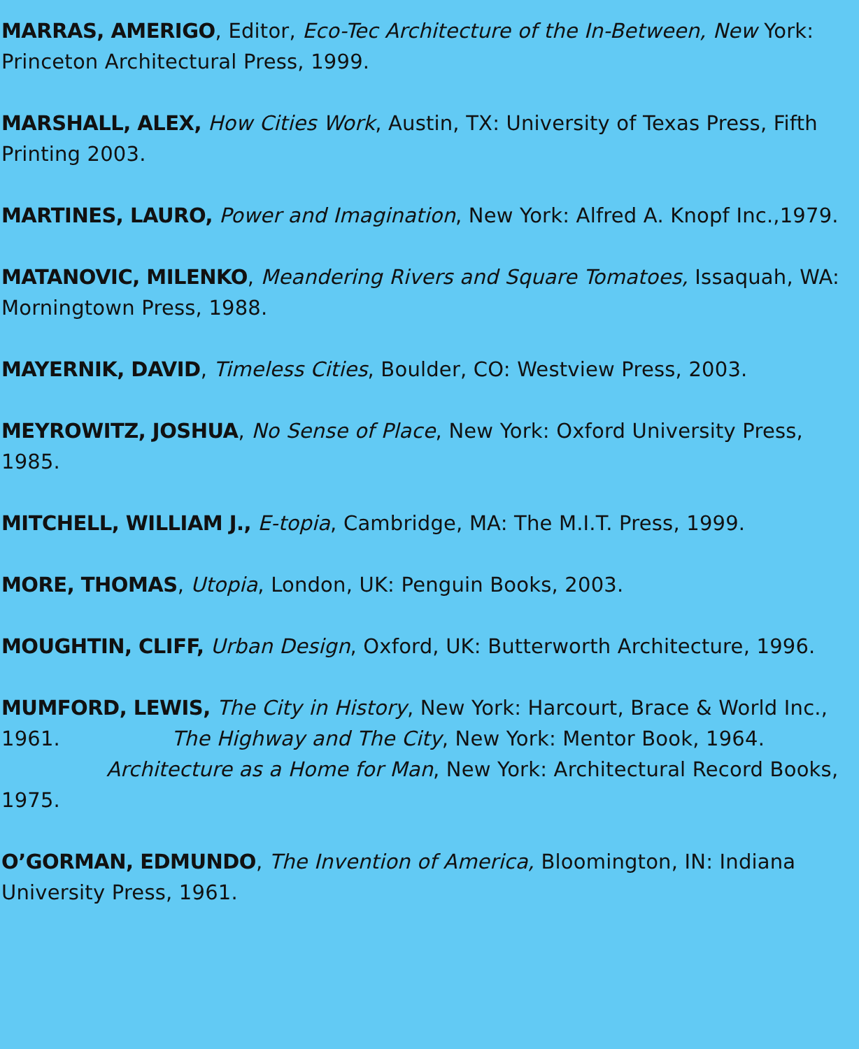MARRAS, AMERIGO, Editor, Eco-Tec Architecture of the In-Between, New York: Princeton Architectural Press, 1999.
MARSHALL, ALEX, How Cities Work, Austin, TX: University of Texas Press, Fifth Printing 2003.
MARTINES, LAURO, Power and Imagination, New York: Alfred A. Knopf Inc.,1979.
MATANOVIC, MILENKO, Meandering Rivers and Square Tomatoes, Issaquah, WA: Morningtown Press, 1988.
MAYERNIK, DAVID, Timeless Cities, Boulder, CO: Westview Press, 2003.
MEYROWITZ, JOSHUA, No Sense of Place, New York: Oxford University Press, 1985.
MITCHELL, WILLIAM J., E-topia, Cambridge, MA: The M.I.T. Press, 1999.
MORE, THOMAS, Utopia, London, UK: Penguin Books, 2003.
MOUGHTIN, CLIFF, Urban Design, Oxford, UK: Butterworth Architecture, 1996.
MUMFORD, LEWIS, The City in History, New York: Harcourt, Brace & World Inc., 1961. The Highway and The City, New York: Mentor Book, 1964. Architecture as a Home for Man, New York: Architectural Record Books, 1975.
O’GORMAN, EDMUNDO, The Invention of America, Bloomington, IN: Indiana University Press, 1961.